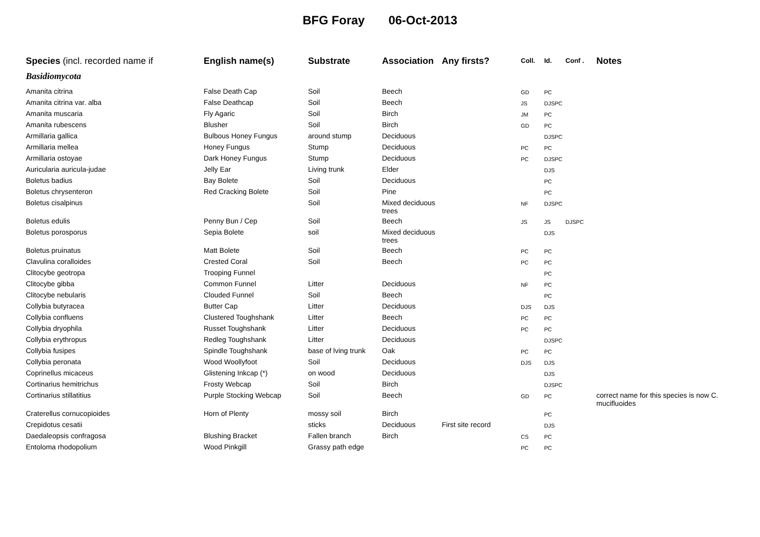BFG Foray 06-Oct-2013
| Species (incl. recorded name if | English name(s) | Substrate | Association | Any firsts? | Coll. | Id. | Conf . | Notes |
| --- | --- | --- | --- | --- | --- | --- | --- | --- |
| Basidiomycota | | | | | | | | |
| Amanita citrina | False Death Cap | Soil | Beech | | GD | PC | | |
| Amanita citrina var. alba | False Deathcap | Soil | Beech | | JS | DJSPC | | |
| Amanita muscaria | Fly Agaric | Soil | Birch | | JM | PC | | |
| Amanita rubescens | Blusher | Soil | Birch | | GD | PC | | |
| Armillaria gallica | Bulbous Honey Fungus | around stump | Deciduous | | | DJSPC | | |
| Armillaria mellea | Honey Fungus | Stump | Deciduous | | PC | PC | | |
| Armillaria ostoyae | Dark Honey Fungus | Stump | Deciduous | | PC | DJSPC | | |
| Auricularia auricula-judae | Jelly Ear | Living trunk | Elder | | | DJS | | |
| Boletus badius | Bay Bolete | Soil | Deciduous | | | PC | | |
| Boletus chrysenteron | Red Cracking Bolete | Soil | Pine | | | PC | | |
| Boletus cisalpinus | | Soil | Mixed deciduous trees | | NF | DJSPC | | |
| Boletus edulis | Penny Bun / Cep | Soil | Beech | | JS | JS | DJSPC | |
| Boletus porosporus | Sepia Bolete | soil | Mixed deciduous trees | | | DJS | | |
| Boletus pruinatus | Matt Bolete | Soil | Beech | | PC | PC | | |
| Clavulina coralloides | Crested Coral | Soil | Beech | | PC | PC | | |
| Clitocybe geotropa | Trooping Funnel | | | | | PC | | |
| Clitocybe gibba | Common Funnel | Litter | Deciduous | | NF | PC | | |
| Clitocybe nebularis | Clouded Funnel | Soil | Beech | | | PC | | |
| Collybia butyracea | Butter Cap | Litter | Deciduous | | DJS | DJS | | |
| Collybia confluens | Clustered Toughshank | Litter | Beech | | PC | PC | | |
| Collybia dryophila | Russet Toughshank | Litter | Deciduous | | PC | PC | | |
| Collybia erythropus | Redleg Toughshank | Litter | Deciduous | | | DJSPC | | |
| Collybia fusipes | Spindle Toughshank | base of lving trunk | Oak | | PC | PC | | |
| Collybia peronata | Wood Woollyfoot | Soil | Deciduous | | DJS | DJS | | |
| Coprinellus micaceus | Glistening Inkcap (*) | on wood | Deciduous | | | DJS | | |
| Cortinarius hemitrichus | Frosty Webcap | Soil | Birch | | | DJSPC | | |
| Cortinarius stillatitius | Purple Stocking Webcap | Soil | Beech | | GD | PC | | correct name for this species is now C. mucifluoides |
| Craterellus cornucopioides | Horn of Plenty | mossy soil | Birch | | | PC | | |
| Crepidotus cesatii | | sticks | Deciduous | First site record | | DJS | | |
| Daedaleopsis confragosa | Blushing Bracket | Fallen branch | Birch | | CS | PC | | |
| Entoloma rhodopolium | Wood Pinkgill | Grassy path edge | | | PC | PC | | |